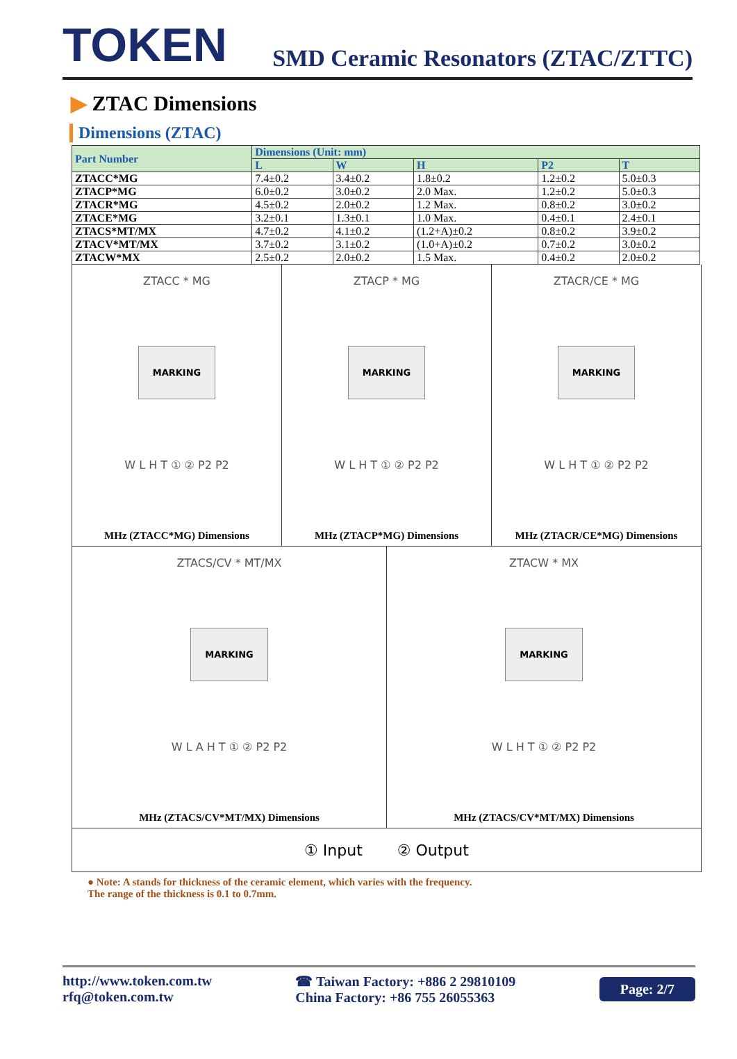TOKEN
SMD Ceramic Resonators (ZTAC/ZTTC)
▶ ZTAC Dimensions
Dimensions (ZTAC)
| Part Number | Dimensions (Unit: mm) | | | | |
| --- | --- | --- | --- | --- | --- |
| | L | W | H | P2 | T |
| ZTACC*MG | 7.4±0.2 | 3.4±0.2 | 1.8±0.2 | 1.2±0.2 | 5.0±0.3 |
| ZTACP*MG | 6.0±0.2 | 3.0±0.2 | 2.0 Max. | 1.2±0.2 | 5.0±0.3 |
| ZTACR*MG | 4.5±0.2 | 2.0±0.2 | 1.2 Max. | 0.8±0.2 | 3.0±0.2 |
| ZTACE*MG | 3.2±0.1 | 1.3±0.1 | 1.0 Max. | 0.4±0.1 | 2.4±0.1 |
| ZTACS*MT/MX | 4.7±0.2 | 4.1±0.2 | (1.2+A)±0.2 | 0.8±0.2 | 3.9±0.2 |
| ZTACV*MT/MX | 3.7±0.2 | 3.1±0.2 | (1.0+A)±0.2 | 0.7±0.2 | 3.0±0.2 |
| ZTACW*MX | 2.5±0.2 | 2.0±0.2 | 1.5 Max. | 0.4±0.2 | 2.0±0.2 |
ZTACC * MG
MARKING
W L H T ① ② P2 P2
MHz (ZTACC*MG) Dimensions
ZTACP * MG
MARKING
W L H T ① ② P2 P2
MHz (ZTACP*MG) Dimensions
ZTACR/CE * MG
MARKING
W L H T ① ② P2 P2
MHz (ZTACR/CE*MG) Dimensions
ZTACS/CV * MT/MX
MARKING
W L A H T ① ② P2 P2
MHz (ZTACS/CV*MT/MX) Dimensions
ZTACW * MX
MARKING
W L H T ① ② P2 P2
MHz (ZTACS/CV*MT/MX) Dimensions
① Input ② Output
● Note: A stands for thickness of the ceramic element, which varies with the frequency.
The range of the thickness is 0.1 to 0.7mm.
http://www.token.com.tw
rfq@token.com.tw
☎ Taiwan Factory: +886 2 29810109
China Factory: +86 755 26055363
Page: 2/7